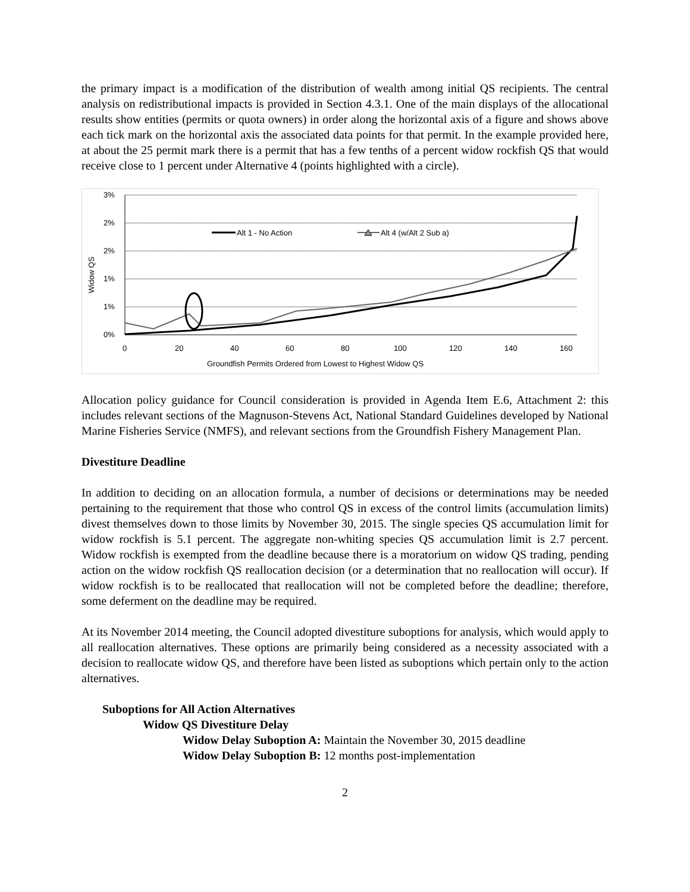the primary impact is a modification of the distribution of wealth among initial QS recipients. The central analysis on redistributional impacts is provided in Section 4.3.1. One of the main displays of the allocational results show entities (permits or quota owners) in order along the horizontal axis of a figure and shows above each tick mark on the horizontal axis the associated data points for that permit. In the example provided here, at about the 25 permit mark there is a permit that has a few tenths of a percent widow rockfish QS that would receive close to 1 percent under Alternative 4 (points highlighted with a circle).
3%
2%
2%
1%
1%
0%
0
20
40
60
80
100
120
140
160
Groundfish Permits Ordered from Lowest to Highest Widow QS
Widow QS
Alt 1 - No Action
Alt 4 (w/Alt 2 Sub a)
Allocation policy guidance for Council consideration is provided in Agenda Item E.6, Attachment 2: this includes relevant sections of the Magnuson-Stevens Act, National Standard Guidelines developed by National Marine Fisheries Service (NMFS), and relevant sections from the Groundfish Fishery Management Plan.
Divestiture Deadline
In addition to deciding on an allocation formula, a number of decisions or determinations may be needed pertaining to the requirement that those who control QS in excess of the control limits (accumulation limits) divest themselves down to those limits by November 30, 2015. The single species QS accumulation limit for widow rockfish is 5.1 percent. The aggregate non-whiting species QS accumulation limit is 2.7 percent. Widow rockfish is exempted from the deadline because there is a moratorium on widow QS trading, pending action on the widow rockfish QS reallocation decision (or a determination that no reallocation will occur). If widow rockfish is to be reallocated that reallocation will not be completed before the deadline; therefore, some deferment on the deadline may be required.
At its November 2014 meeting, the Council adopted divestiture suboptions for analysis, which would apply to all reallocation alternatives. These options are primarily being considered as a necessity associated with a decision to reallocate widow QS, and therefore have been listed as suboptions which pertain only to the action alternatives.
Suboptions for All Action Alternatives
Widow QS Divestiture Delay
Widow Delay Suboption A: Maintain the November 30, 2015 deadline
Widow Delay Suboption B: 12 months post-implementation
2